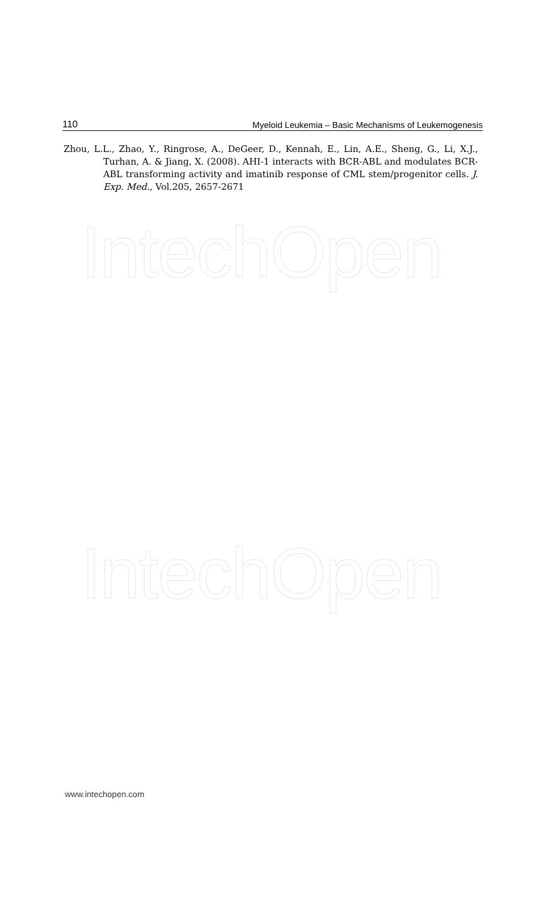110 Myeloid Leukemia – Basic Mechanisms of Leukemogenesis
Zhou, L.L., Zhao, Y., Ringrose, A., DeGeer, D., Kennah, E., Lin, A.E., Sheng, G., Li, X.J., Turhan, A. & Jiang, X. (2008). AHI-1 interacts with BCR-ABL and modulates BCR-ABL transforming activity and imatinib response of CML stem/progenitor cells. J. Exp. Med., Vol.205, 2657-2671
IntechOpen
IntechOpen
www.intechopen.com